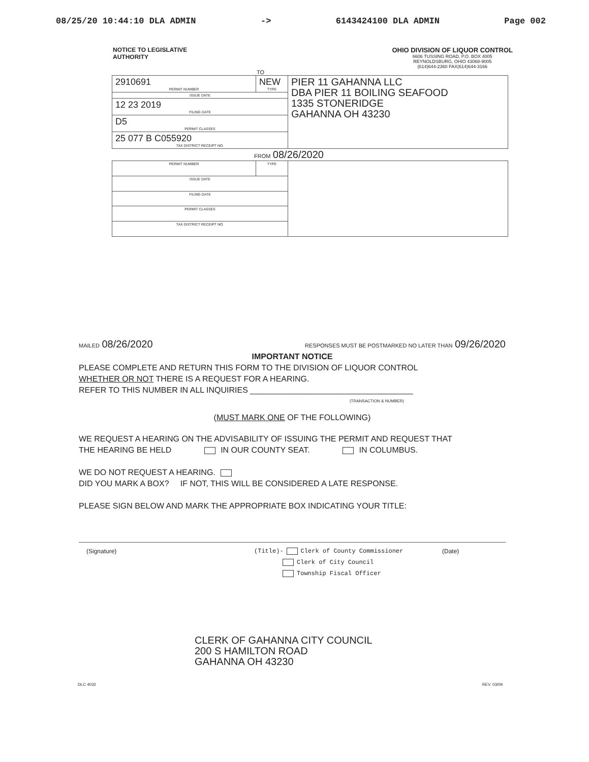08/25/20 10:44:10 DLA ADMIN -> 6143424100 DLA ADMIN Page 002
NOTICE TO LEGISLATIVE
AUTHORITY
OHIO DIVISION OF LIQUOR CONTROL
6606 TUSSING ROAD, P.O. BOX 4005
REYNOLDSBURG, OHIO 43068-9005
(614)644-2360 FAX(614)644-3166
TO
| 2910691 PERMIT NUMBER | NEW TYPE | PIER 11 GAHANNA LLC DBA PIER 11 BOILING SEAFOOD 1335 STONERIDGE GAHANNA OH 43230 |
| ISSUE DATE | | |
| 12 23 2019 FILING DATE | | |
| D5 PERMIT CLASSES | | |
| 25 077 B C055920 TAX DISTRICT RECEIPT NO. | | |
FROM 08/26/2020
| PERMIT NUMBER | TYPE | |
| ISSUE DATE | | |
| FILING DATE | | |
| PERMIT CLASSES | | |
| TAX DISTRICT RECEIPT NO. | | |
MAILED 08/26/2020 RESPONSES MUST BE POSTMARKED NO LATER THAN 09/26/2020
IMPORTANT NOTICE
PLEASE COMPLETE AND RETURN THIS FORM TO THE DIVISION OF LIQUOR CONTROL
WHETHER OR NOT THERE IS A REQUEST FOR A HEARING.
REFER TO THIS NUMBER IN ALL INQUIRIES ____________________________________
(TRANSACTION & NUMBER)
(MUST MARK ONE OF THE FOLLOWING)
WE REQUEST A HEARING ON THE ADVISABILITY OF ISSUING THE PERMIT AND REQUEST THAT
THE HEARING BE HELD IN OUR COUNTY SEAT. IN COLUMBUS.
WE DO NOT REQUEST A HEARING.
DID YOU MARK A BOX? IF NOT, THIS WILL BE CONSIDERED A LATE RESPONSE.
PLEASE SIGN BELOW AND MARK THE APPROPRIATE BOX INDICATING YOUR TITLE:
(Signature) (Title)- Clerk of County Commissioner
Clerk of City Council
Township Fiscal Officer (Date)
CLERK OF GAHANNA CITY COUNCIL
200 S HAMILTON ROAD
GAHANNA OH 43230
DLC 4032 REV. 03/09